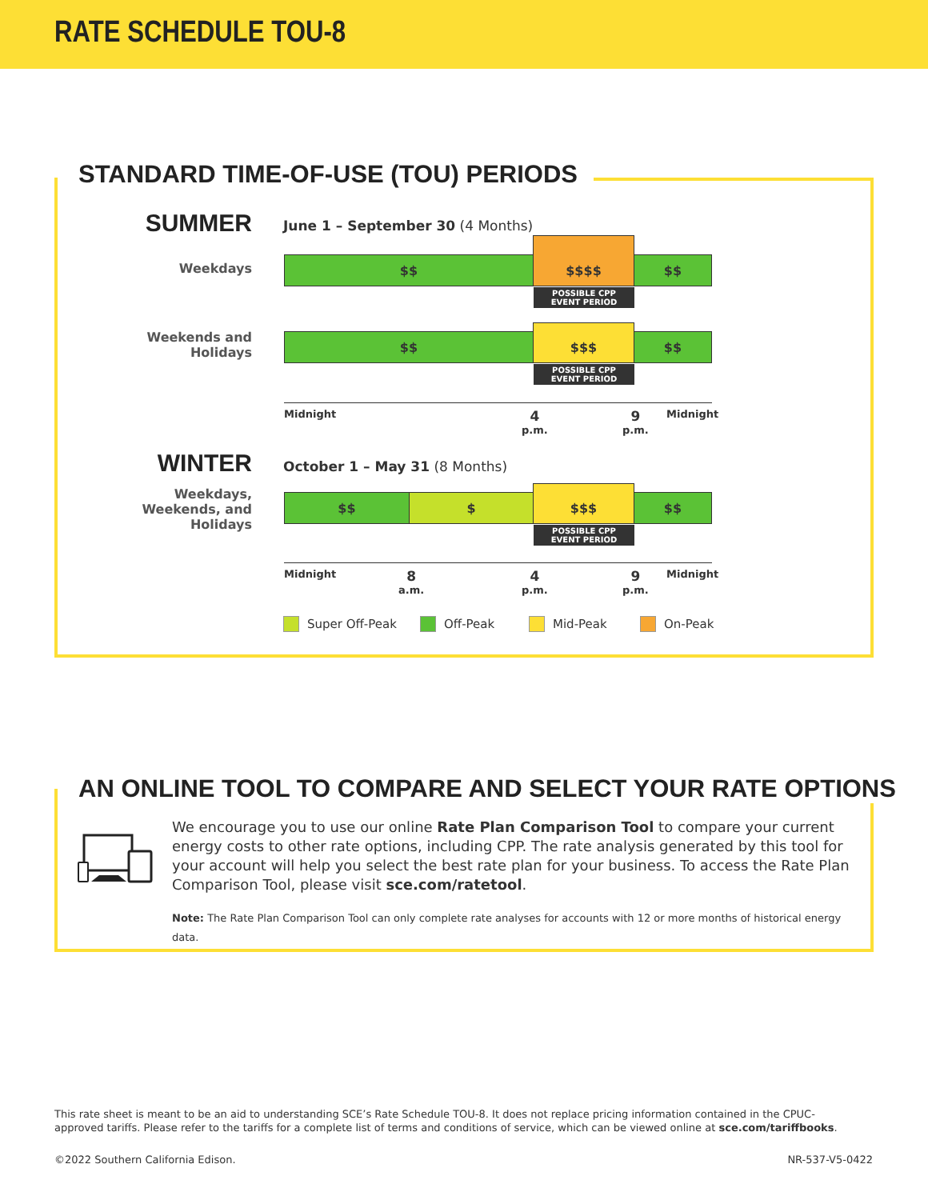RATE SCHEDULE TOU-8
STANDARD TIME-OF-USE (TOU) PERIODS
SUMMER
June 1 – September 30 (4 Months)
Weekdays $$
$$$$
$$
POSSIBLE CPP
EVENT PERIOD
Weekends and
Holidays
$$
$$$
$$
POSSIBLE CPP
EVENT PERIOD
Midnight
4
p.m.
9
p.m.
Midnight
WINTER October 1 – May 31 (8 Months)
Weekdays,
Weekends, and
Holidays
$$ $
$$$
$$
POSSIBLE CPP
EVENT PERIOD
Midnight
8
a.m.
4
p.m.
9
p.m.
Midnight
Super Off-Peak Off-Peak Mid-Peak On-Peak
AN ONLINE TOOL TO COMPARE AND SELECT YOUR RATE OPTIONS
We encourage you to use our online Rate Plan Comparison Tool to compare your current energy costs to other rate options, including CPP. The rate analysis generated by this tool for your account will help you select the best rate plan for your business. To access the Rate Plan Comparison Tool, please visit sce.com/ratetool.
Note: The Rate Plan Comparison Tool can only complete rate analyses for accounts with 12 or more months of historical energy data.
This rate sheet is meant to be an aid to understanding SCE’s Rate Schedule TOU-8. It does not replace pricing information contained in the CPUC-approved tariffs. Please refer to the tariffs for a complete list of terms and conditions of service, which can be viewed online at sce.com/tariffbooks.
©2022 Southern California Edison. NR-537-V5-0422